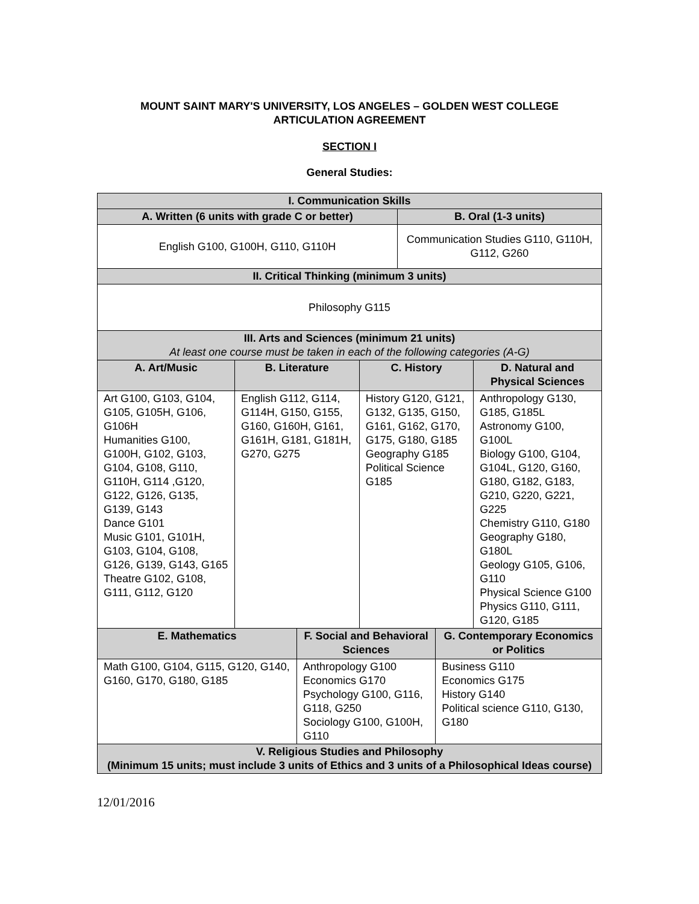MOUNT SAINT MARY'S UNIVERSITY, LOS ANGELES – GOLDEN WEST COLLEGE
ARTICULATION AGREEMENT
SECTION I
General Studies:
| I. Communication Skills | | | | | | |
| --- | --- | --- | --- | --- | --- | --- |
| A. Written (6 units with grade C or better) | | | | B. Oral (1-3 units) | | |
| English G100, G100H, G110, G110H | | | | Communication Studies G110, G110H, G112, G260 | | |
| II. Critical Thinking (minimum 3 units) | | | | | | |
| Philosophy G115 | | | | | | |
| III. Arts and Sciences (minimum 21 units) At least one course must be taken in each of the following categories (A-G) | | | | | | |
| A. Art/Music | B. Literature | | C. History | | | D. Natural and Physical Sciences |
| Art G100, G103, G104, G105, G105H, G106, G106H Humanities G100, G100H, G102, G103, G104, G108, G110, G110H, G114 ,G120, G122, G126, G135, G139, G143 Dance G101 Music G101, G101H, G103, G104, G108, G126, G139, G143, G165 Theatre G102, G108, G111, G112, G120 | English G112, G114, G114H, G150, G155, G160, G160H, G161, G161H, G181, G181H, G270, G275 | | History G120, G121, G132, G135, G150, G161, G162, G170, G175, G180, G185 Geography G185 Political Science G185 | | | Anthropology G130, G185, G185L Astronomy G100, G100L Biology G100, G104, G104L, G120, G160, G180, G182, G183, G210, G220, G221, G225 Chemistry G110, G180 Geography G180, G180L Geology G105, G106, G110 Physical Science G100 Physics G110, G111, G120, G185 |
| E. Mathematics | | F. Social and Behavioral Sciences | | | G. Contemporary Economics or Politics | |
| Math G100, G104, G115, G120, G140, G160, G170, G180, G185 | | Anthropology G100 Economics G170 Psychology G100, G116, G118, G250 Sociology G100, G100H, G110 | | | Business G110 Economics G175 History G140 Political science G110, G130, G180 | |
| V. Religious Studies and Philosophy (Minimum 15 units; must include 3 units of Ethics and 3 units of a Philosophical Ideas course) | | | | | | |
12/01/2016